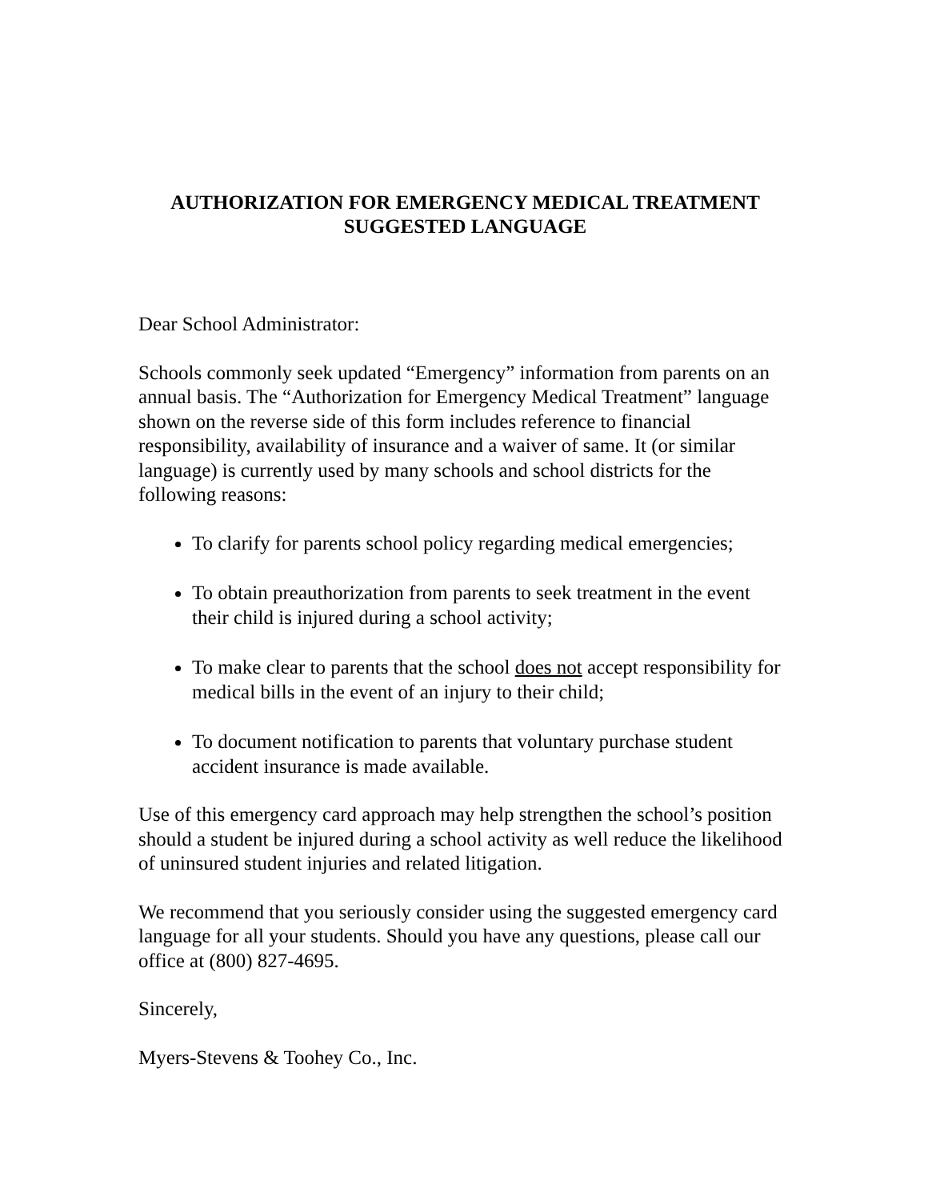AUTHORIZATION FOR EMERGENCY MEDICAL TREATMENT
SUGGESTED LANGUAGE
Dear School Administrator:
Schools commonly seek updated “Emergency” information from parents on an annual basis. The “Authorization for Emergency Medical Treatment” language shown on the reverse side of this form includes reference to financial responsibility, availability of insurance and a waiver of same. It (or similar language) is currently used by many schools and school districts for the following reasons:
To clarify for parents school policy regarding medical emergencies;
To obtain preauthorization from parents to seek treatment in the event their child is injured during a school activity;
To make clear to parents that the school does not accept responsibility for medical bills in the event of an injury to their child;
To document notification to parents that voluntary purchase student accident insurance is made available.
Use of this emergency card approach may help strengthen the school’s position should a student be injured during a school activity as well reduce the likelihood of uninsured student injuries and related litigation.
We recommend that you seriously consider using the suggested emergency card language for all your students. Should you have any questions, please call our office at (800) 827-4695.
Sincerely,
Myers-Stevens & Toohey Co., Inc.